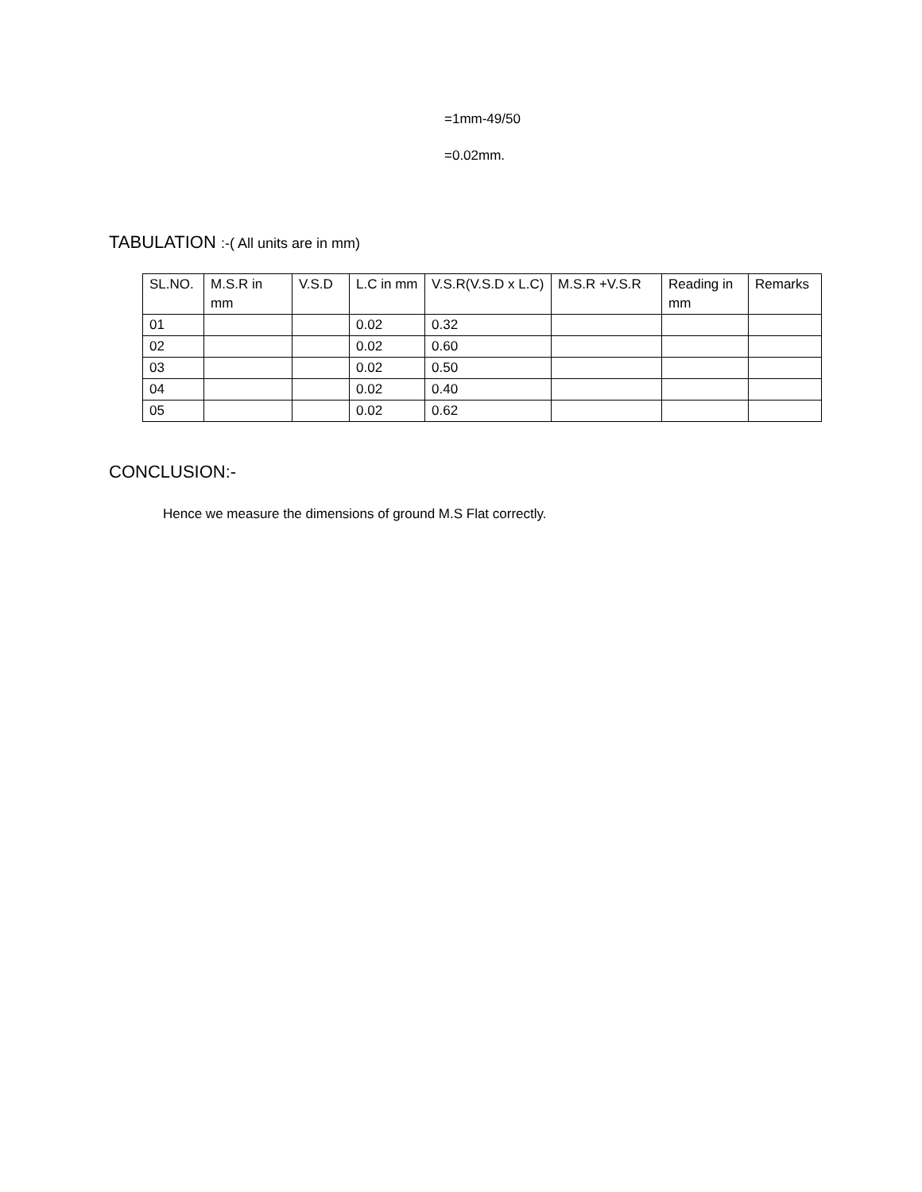=1mm-49/50
=0.02mm.
TABULATION :-( All units are in mm)
| SL.NO. | M.S.R in mm | V.S.D | L.C in mm | V.S.R(V.S.D x L.C) | M.S.R +V.S.R | Reading in mm | Remarks |
| --- | --- | --- | --- | --- | --- | --- | --- |
| 01 | | | 0.02 | 0.32 | | | |
| 02 | | | 0.02 | 0.60 | | | |
| 03 | | | 0.02 | 0.50 | | | |
| 04 | | | 0.02 | 0.40 | | | |
| 05 | | | 0.02 | 0.62 | | | |
CONCLUSION:-
Hence we measure the dimensions of ground M.S Flat correctly.